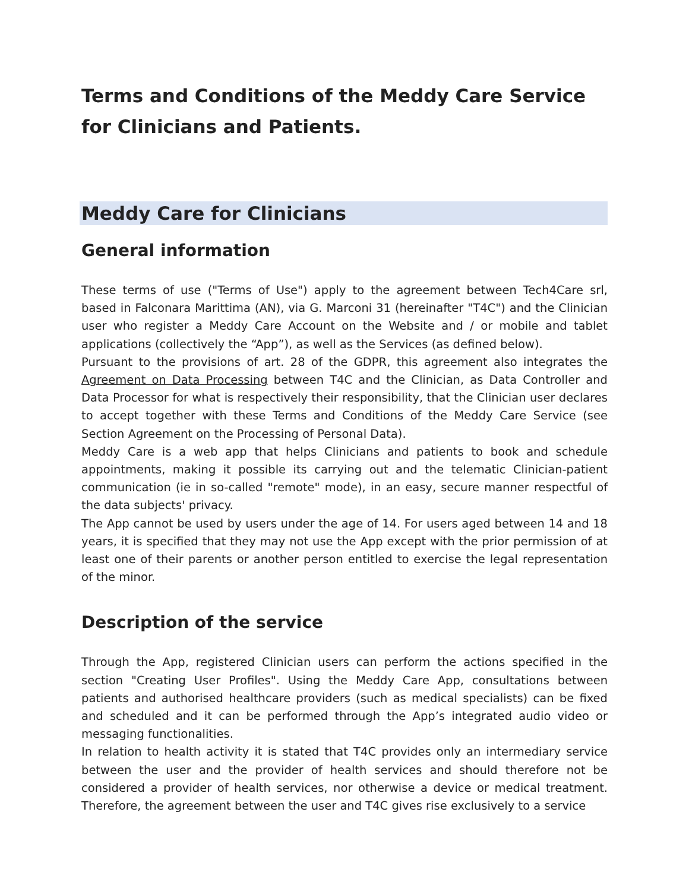Terms and Conditions of the Meddy Care Service for Clinicians and Patients.
Meddy Care for Clinicians
General information
These terms of use ("Terms of Use") apply to the agreement between Tech4Care srl, based in Falconara Marittima (AN), via G. Marconi 31 (hereinafter "T4C") and the Clinician user who register a Meddy Care Account on the Website and / or mobile and tablet applications (collectively the “App”), as well as the Services (as defined below).
Pursuant to the provisions of art. 28 of the GDPR, this agreement also integrates the Agreement on Data Processing between T4C and the Clinician, as Data Controller and Data Processor for what is respectively their responsibility, that the Clinician user declares to accept together with these Terms and Conditions of the Meddy Care Service (see Section Agreement on the Processing of Personal Data).
Meddy Care is a web app that helps Clinicians and patients to book and schedule appointments, making it possible its carrying out and the telematic Clinician-patient communication (ie in so-called "remote" mode), in an easy, secure manner respectful of the data subjects' privacy.
The App cannot be used by users under the age of 14. For users aged between 14 and 18 years, it is specified that they may not use the App except with the prior permission of at least one of their parents or another person entitled to exercise the legal representation of the minor.
Description of the service
Through the App, registered Clinician users can perform the actions specified in the section "Creating User Profiles". Using the Meddy Care App, consultations between patients and authorised healthcare providers (such as medical specialists) can be fixed and scheduled and it can be performed through the App’s integrated audio video or messaging functionalities.
In relation to health activity it is stated that T4C provides only an intermediary service between the user and the provider of health services and should therefore not be considered a provider of health services, nor otherwise a device or medical treatment. Therefore, the agreement between the user and T4C gives rise exclusively to a service